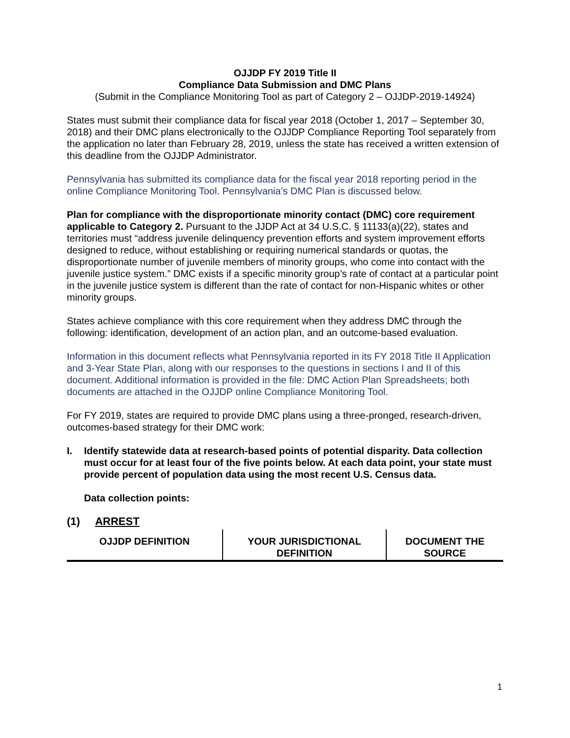OJJDP FY 2019 Title II
Compliance Data Submission and DMC Plans
(Submit in the Compliance Monitoring Tool as part of Category 2 – OJJDP-2019-14924)
States must submit their compliance data for fiscal year 2018 (October 1, 2017 – September 30, 2018) and their DMC plans electronically to the OJJDP Compliance Reporting Tool separately from the application no later than February 28, 2019, unless the state has received a written extension of this deadline from the OJJDP Administrator.
Pennsylvania has submitted its compliance data for the fiscal year 2018 reporting period in the online Compliance Monitoring Tool. Pennsylvania’s DMC Plan is discussed below.
Plan for compliance with the disproportionate minority contact (DMC) core requirement applicable to Category 2. Pursuant to the JJDP Act at 34 U.S.C. § 11133(a)(22), states and territories must “address juvenile delinquency prevention efforts and system improvement efforts designed to reduce, without establishing or requiring numerical standards or quotas, the disproportionate number of juvenile members of minority groups, who come into contact with the juvenile justice system.” DMC exists if a specific minority group’s rate of contact at a particular point in the juvenile justice system is different than the rate of contact for non-Hispanic whites or other minority groups.
States achieve compliance with this core requirement when they address DMC through the following: identification, development of an action plan, and an outcome-based evaluation.
Information in this document reflects what Pennsylvania reported in its FY 2018 Title II Application and 3-Year State Plan, along with our responses to the questions in sections I and II of this document. Additional information is provided in the file: DMC Action Plan Spreadsheets; both documents are attached in the OJJDP online Compliance Monitoring Tool.
For FY 2019, states are required to provide DMC plans using a three-pronged, research-driven, outcomes-based strategy for their DMC work:
I. Identify statewide data at research-based points of potential disparity. Data collection must occur for at least four of the five points below. At each data point, your state must provide percent of population data using the most recent U.S. Census data.
Data collection points:
(1) ARREST
| OJJDP DEFINITION | YOUR JURISDICTIONAL DEFINITION | DOCUMENT THE SOURCE |
| --- | --- | --- |
1